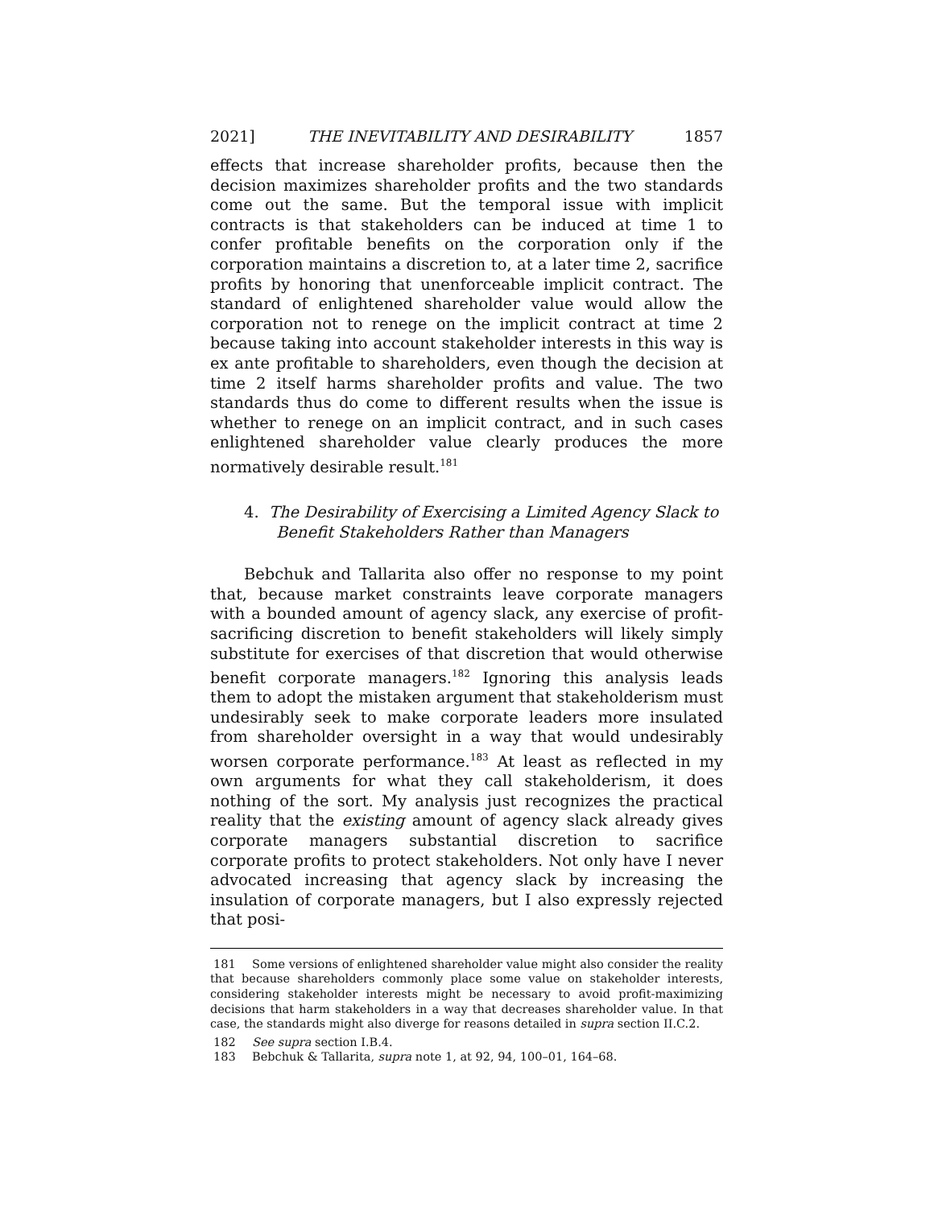2021] THE INEVITABILITY AND DESIRABILITY 1857
effects that increase shareholder profits, because then the decision maximizes shareholder profits and the two standards come out the same. But the temporal issue with implicit contracts is that stakeholders can be induced at time 1 to confer profitable benefits on the corporation only if the corporation maintains a discretion to, at a later time 2, sacrifice profits by honoring that unenforceable implicit contract. The standard of enlightened shareholder value would allow the corporation not to renege on the implicit contract at time 2 because taking into account stakeholder interests in this way is ex ante profitable to shareholders, even though the decision at time 2 itself harms shareholder profits and value. The two standards thus do come to different results when the issue is whether to renege on an implicit contract, and in such cases enlightened shareholder value clearly produces the more normatively desirable result.<sup>181</sup>
4. The Desirability of Exercising a Limited Agency Slack to Benefit Stakeholders Rather than Managers
Bebchuk and Tallarita also offer no response to my point that, because market constraints leave corporate managers with a bounded amount of agency slack, any exercise of profit-sacrificing discretion to benefit stakeholders will likely simply substitute for exercises of that discretion that would otherwise benefit corporate managers.<sup>182</sup> Ignoring this analysis leads them to adopt the mistaken argument that stakeholderism must undesirably seek to make corporate leaders more insulated from shareholder oversight in a way that would undesirably worsen corporate performance.<sup>183</sup> At least as reflected in my own arguments for what they call stakeholderism, it does nothing of the sort. My analysis just recognizes the practical reality that the existing amount of agency slack already gives corporate managers substantial discretion to sacrifice corporate profits to protect stakeholders. Not only have I never advocated increasing that agency slack by increasing the insulation of corporate managers, but I also expressly rejected that posi-
181 Some versions of enlightened shareholder value might also consider the reality that because shareholders commonly place some value on stakeholder interests, considering stakeholder interests might be necessary to avoid profit-maximizing decisions that harm stakeholders in a way that decreases shareholder value. In that case, the standards might also diverge for reasons detailed in supra section II.C.2.
182 See supra section I.B.4.
183 Bebchuk & Tallarita, supra note 1, at 92, 94, 100–01, 164–68.